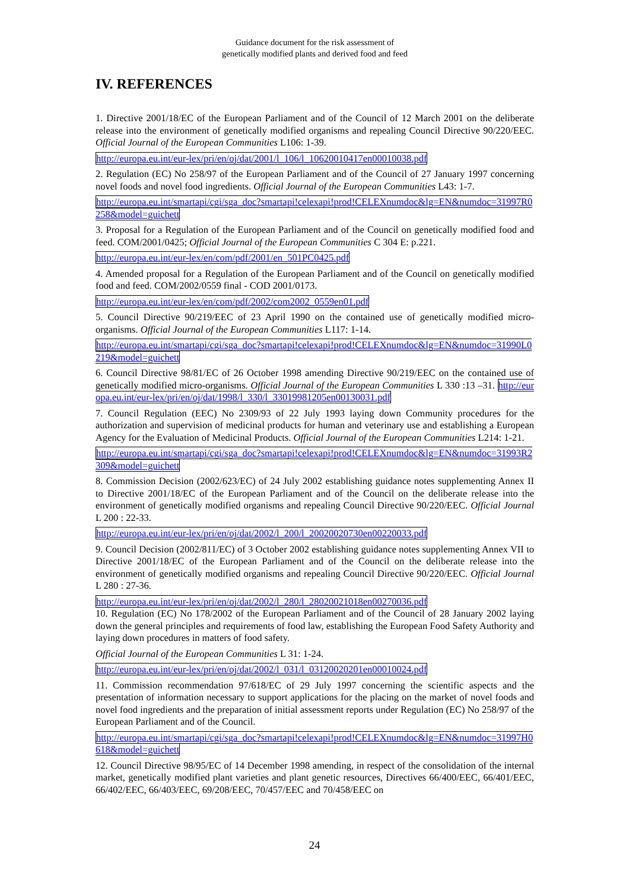Guidance document for the risk assessment of
genetically modified plants and derived food and feed
IV. REFERENCES
1. Directive 2001/18/EC of the European Parliament and of the Council of 12 March 2001 on the deliberate release into the environment of genetically modified organisms and repealing Council Directive 90/220/EEC. Official Journal of the European Communities L106: 1-39.
http://europa.eu.int/eur-lex/pri/en/oj/dat/2001/l_106/l_10620010417en00010038.pdf
2. Regulation (EC) No 258/97 of the European Parliament and of the Council of 27 January 1997 concerning novel foods and novel food ingredients. Official Journal of the European Communities L43: 1-7.
http://europa.eu.int/smartapi/cgi/sga_doc?smartapi!celexapi!prod!CELEXnumdoc&lg=EN&numdoc=31997R0258&model=guichett
3. Proposal for a Regulation of the European Parliament and of the Council on genetically modified food and feed. COM/2001/0425; Official Journal of the European Communities C 304 E: p.221.
http://europa.eu.int/eur-lex/en/com/pdf/2001/en_501PC0425.pdf
4. Amended proposal for a Regulation of the European Parliament and of the Council on genetically modified food and feed. COM/2002/0559 final - COD 2001/0173.
http://europa.eu.int/eur-lex/en/com/pdf/2002/com2002_0559en01.pdf
5. Council Directive 90/219/EEC of 23 April 1990 on the contained use of genetically modified micro-organisms. Official Journal of the European Communities L117: 1-14.
http://europa.eu.int/smartapi/cgi/sga_doc?smartapi!celexapi!prod!CELEXnumdoc&lg=EN&numdoc=31990L0219&model=guichett
6. Council Directive 98/81/EC of 26 October 1998 amending Directive 90/219/EEC on the contained use of genetically modified micro-organisms. Official Journal of the European Communities L 330 :13 –31. http://europa.eu.int/eur-lex/pri/en/oj/dat/1998/l_330/l_33019981205en00130031.pdf
7. Council Regulation (EEC) No 2309/93 of 22 July 1993 laying down Community procedures for the authorization and supervision of medicinal products for human and veterinary use and establishing a European Agency for the Evaluation of Medicinal Products. Official Journal of the European Communities L214: 1-21.
http://europa.eu.int/smartapi/cgi/sga_doc?smartapi!celexapi!prod!CELEXnumdoc&lg=EN&numdoc=31993R2309&model=guichett
8. Commission Decision (2002/623/EC) of 24 July 2002 establishing guidance notes supplementing Annex II to Directive 2001/18/EC of the European Parliament and of the Council on the deliberate release into the environment of genetically modified organisms and repealing Council Directive 90/220/EEC. Official Journal L 200 : 22-33.
http://europa.eu.int/eur-lex/pri/en/oj/dat/2002/l_200/l_20020020730en00220033.pdf
9. Council Decision (2002/811/EC) of 3 October 2002 establishing guidance notes supplementing Annex VII to Directive 2001/18/EC of the European Parliament and of the Council on the deliberate release into the environment of genetically modified organisms and repealing Council Directive 90/220/EEC. Official Journal L 280 : 27-36.
http://europa.eu.int/eur-lex/pri/en/oj/dat/2002/l_280/l_28020021018en00270036.pdf
10. Regulation (EC) No 178/2002 of the European Parliament and of the Council of 28 January 2002 laying down the general principles and requirements of food law, establishing the European Food Safety Authority and laying down procedures in matters of food safety.
Official Journal of the European Communities L 31: 1-24.
http://europa.eu.int/eur-lex/pri/en/oj/dat/2002/l_031/l_03120020201en00010024.pdf
11. Commission recommendation 97/618/EC of 29 July 1997 concerning the scientific aspects and the presentation of information necessary to support applications for the placing on the market of novel foods and novel food ingredients and the preparation of initial assessment reports under Regulation (EC) No 258/97 of the European Parliament and of the Council.
http://europa.eu.int/smartapi/cgi/sga_doc?smartapi!celexapi!prod!CELEXnumdoc&lg=EN&numdoc=31997H0618&model=guichett
12. Council Directive 98/95/EC of 14 December 1998 amending, in respect of the consolidation of the internal market, genetically modified plant varieties and plant genetic resources, Directives 66/400/EEC, 66/401/EEC, 66/402/EEC, 66/403/EEC, 69/208/EEC, 70/457/EEC and 70/458/EEC on
24